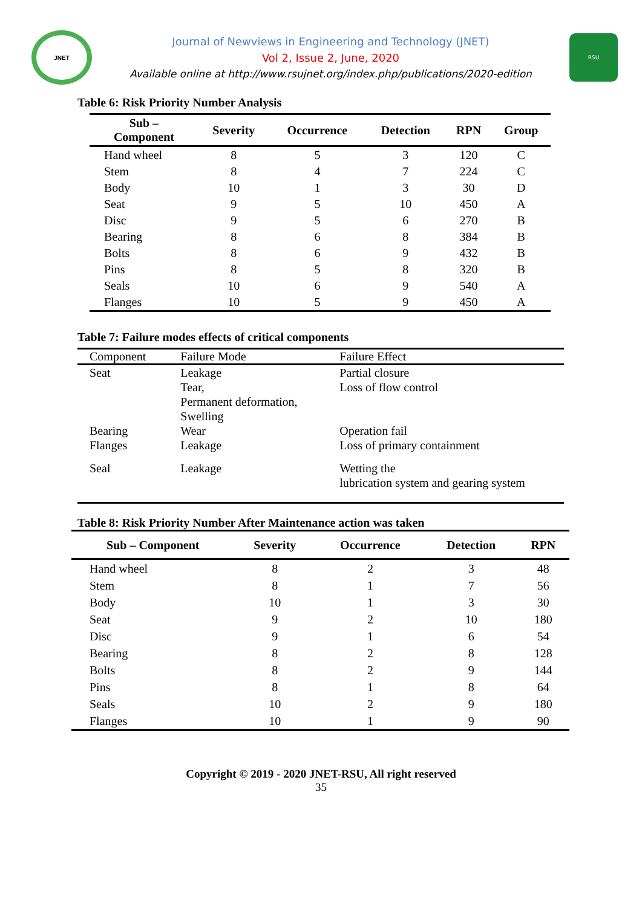JNET
Journal of Newviews in Engineering and Technology (JNET)
Vol 2, Issue 2, June, 2020
Available online at http://www.rsujnet.org/index.php/publications/2020-edition
RSU
Table 6: Risk Priority Number Analysis
| Sub – Component | Severity | Occurrence | Detection | RPN | Group |
| --- | --- | --- | --- | --- | --- |
| Hand wheel | 8 | 5 | 3 | 120 | C |
| Stem | 8 | 4 | 7 | 224 | C |
| Body | 10 | 1 | 3 | 30 | D |
| Seat | 9 | 5 | 10 | 450 | A |
| Disc | 9 | 5 | 6 | 270 | B |
| Bearing | 8 | 6 | 8 | 384 | B |
| Bolts | 8 | 6 | 9 | 432 | B |
| Pins | 8 | 5 | 8 | 320 | B |
| Seals | 10 | 6 | 9 | 540 | A |
| Flanges | 10 | 5 | 9 | 450 | A |
Table 7: Failure modes effects of critical components
| Component | Failure Mode | Failure Effect |
| --- | --- | --- |
| Seat | Leakage Tear, Permanent deformation, Swelling | Partial closure Loss of flow control |
| Bearing Flanges | Wear Leakage | Operation fail Loss of primary containment |
| Seal | Leakage | Wetting the lubrication system and gearing system |
Table 8: Risk Priority Number After Maintenance action was taken
| Sub – Component | Severity | Occurrence | Detection | RPN |
| --- | --- | --- | --- | --- |
| Hand wheel | 8 | 2 | 3 | 48 |
| Stem | 8 | 1 | 7 | 56 |
| Body | 10 | 1 | 3 | 30 |
| Seat | 9 | 2 | 10 | 180 |
| Disc | 9 | 1 | 6 | 54 |
| Bearing | 8 | 2 | 8 | 128 |
| Bolts | 8 | 2 | 9 | 144 |
| Pins | 8 | 1 | 8 | 64 |
| Seals | 10 | 2 | 9 | 180 |
| Flanges | 10 | 1 | 9 | 90 |
Copyright © 2019 - 2020 JNET-RSU, All right reserved
35